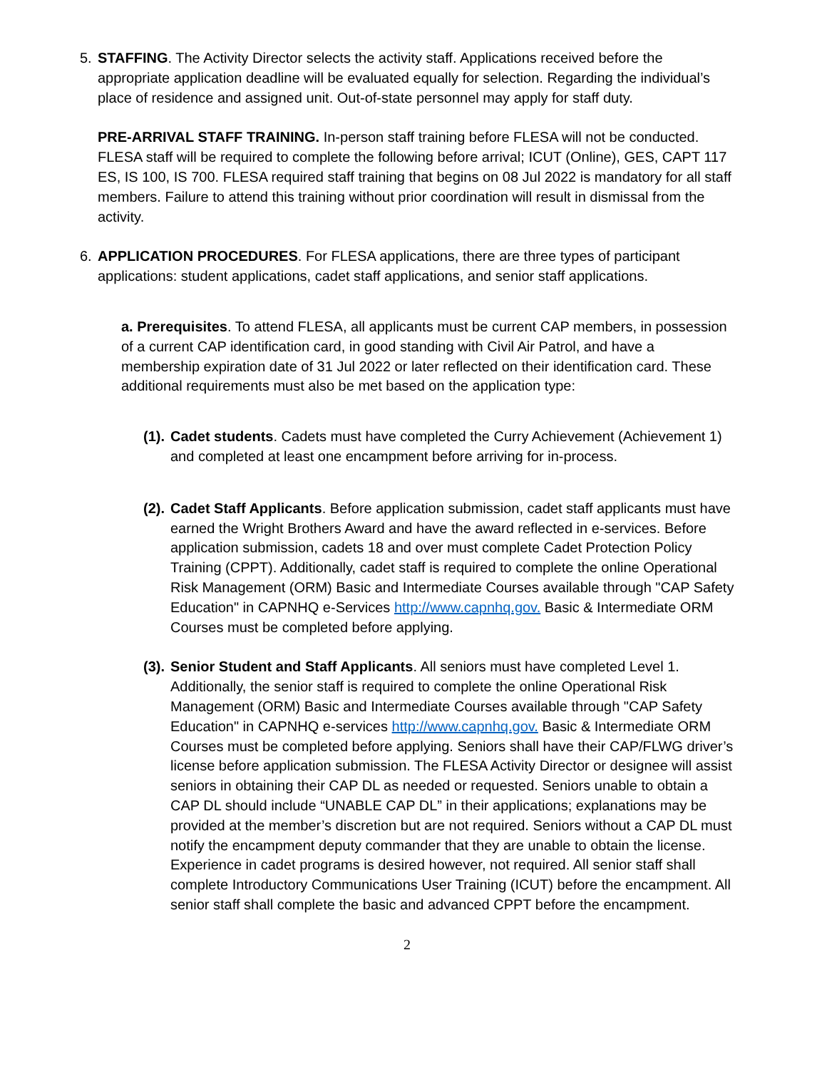5. STAFFING. The Activity Director selects the activity staff. Applications received before the appropriate application deadline will be evaluated equally for selection. Regarding the individual’s place of residence and assigned unit. Out-of-state personnel may apply for staff duty.
PRE-ARRIVAL STAFF TRAINING. In-person staff training before FLESA will not be conducted. FLESA staff will be required to complete the following before arrival; ICUT (Online), GES, CAPT 117 ES, IS 100, IS 700. FLESA required staff training that begins on 08 Jul 2022 is mandatory for all staff members. Failure to attend this training without prior coordination will result in dismissal from the activity.
6. APPLICATION PROCEDURES. For FLESA applications, there are three types of participant applications: student applications, cadet staff applications, and senior staff applications.
a. Prerequisites. To attend FLESA, all applicants must be current CAP members, in possession of a current CAP identification card, in good standing with Civil Air Patrol, and have a membership expiration date of 31 Jul 2022 or later reflected on their identification card. These additional requirements must also be met based on the application type:
(1).
Cadet students. Cadets must have completed the Curry Achievement (Achievement 1) and completed at least one encampment before arriving for in-process.
(2).
Cadet Staff Applicants. Before application submission, cadet staff applicants must have earned the Wright Brothers Award and have the award reflected in e-services. Before application submission, cadets 18 and over must complete Cadet Protection Policy Training (CPPT). Additionally, cadet staff is required to complete the online Operational Risk Management (ORM) Basic and Intermediate Courses available through "CAP Safety Education" in CAPNHQ e-Services http://www.capnhq.gov. Basic & Intermediate ORM Courses must be completed before applying.
(3).
Senior Student and Staff Applicants. All seniors must have completed Level 1. Additionally, the senior staff is required to complete the online Operational Risk Management (ORM) Basic and Intermediate Courses available through "CAP Safety Education" in CAPNHQ e-services http://www.capnhq.gov. Basic & Intermediate ORM Courses must be completed before applying. Seniors shall have their CAP/FLWG driver’s license before application submission. The FLESA Activity Director or designee will assist seniors in obtaining their CAP DL as needed or requested. Seniors unable to obtain a CAP DL should include “UNABLE CAP DL” in their applications; explanations may be provided at the member’s discretion but are not required. Seniors without a CAP DL must notify the encampment deputy commander that they are unable to obtain the license. Experience in cadet programs is desired however, not required. All senior staff shall complete Introductory Communications User Training (ICUT) before the encampment. All senior staff shall complete the basic and advanced CPPT before the encampment.
2